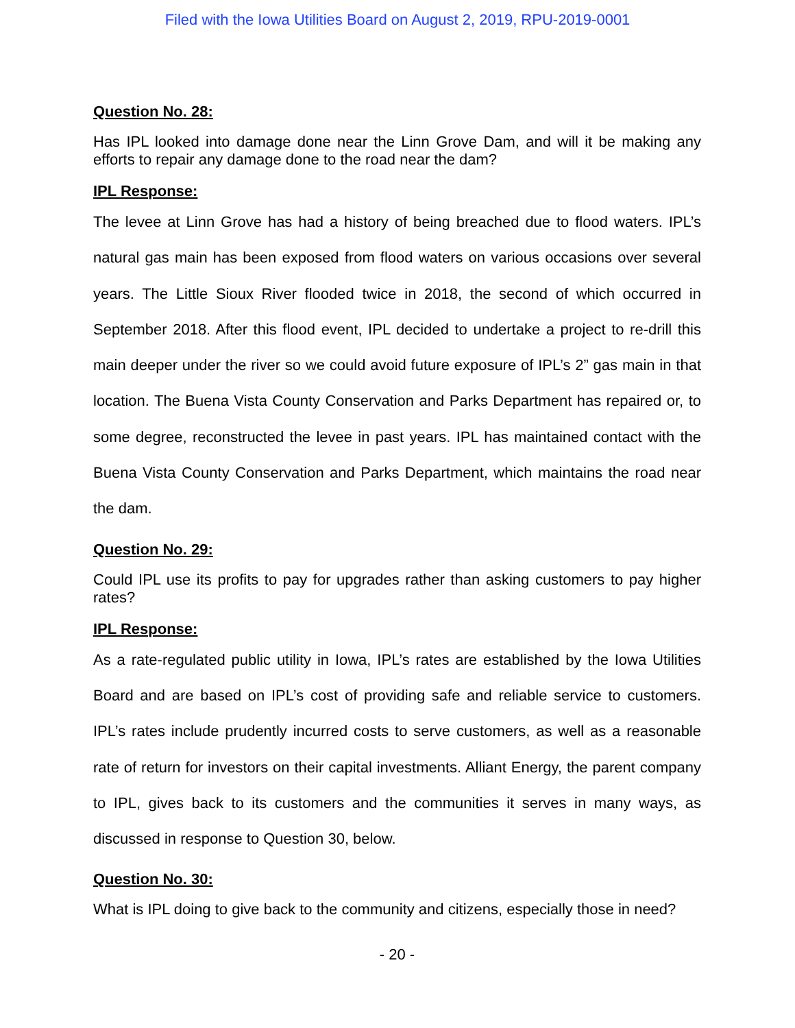Filed with the Iowa Utilities Board on August 2, 2019, RPU-2019-0001
Question No. 28:
Has IPL looked into damage done near the Linn Grove Dam, and will it be making any efforts to repair any damage done to the road near the dam?
IPL Response:
The levee at Linn Grove has had a history of being breached due to flood waters. IPL’s natural gas main has been exposed from flood waters on various occasions over several years. The Little Sioux River flooded twice in 2018, the second of which occurred in September 2018. After this flood event, IPL decided to undertake a project to re-drill this main deeper under the river so we could avoid future exposure of IPL’s 2” gas main in that location. The Buena Vista County Conservation and Parks Department has repaired or, to some degree, reconstructed the levee in past years. IPL has maintained contact with the Buena Vista County Conservation and Parks Department, which maintains the road near the dam.
Question No. 29:
Could IPL use its profits to pay for upgrades rather than asking customers to pay higher rates?
IPL Response:
As a rate-regulated public utility in Iowa, IPL’s rates are established by the Iowa Utilities Board and are based on IPL’s cost of providing safe and reliable service to customers. IPL’s rates include prudently incurred costs to serve customers, as well as a reasonable rate of return for investors on their capital investments. Alliant Energy, the parent company to IPL, gives back to its customers and the communities it serves in many ways, as discussed in response to Question 30, below.
Question No. 30:
What is IPL doing to give back to the community and citizens, especially those in need?
- 20 -